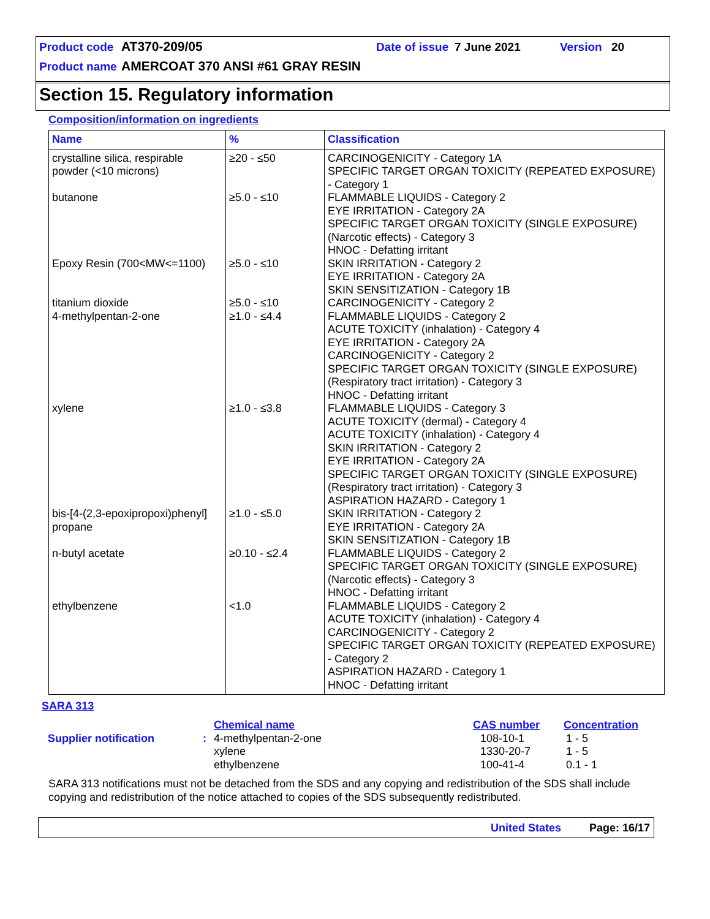Product code AT370-209/05 Date of issue 7 June 2021 Version 20
Product name AMERCOAT 370 ANSI #61 GRAY RESIN
Section 15. Regulatory information
Composition/information on ingredients
| Name | % | Classification |
| --- | --- | --- |
| crystalline silica, respirable powder (<10 microns) | ≥20 - ≤50 | CARCINOGENICITY - Category 1A SPECIFIC TARGET ORGAN TOXICITY (REPEATED EXPOSURE) - Category 1 |
| butanone | ≥5.0 - ≤10 | FLAMMABLE LIQUIDS - Category 2 EYE IRRITATION - Category 2A SPECIFIC TARGET ORGAN TOXICITY (SINGLE EXPOSURE) (Narcotic effects) - Category 3 HNOC - Defatting irritant |
| Epoxy Resin (700<MW<=1100) | ≥5.0 - ≤10 | SKIN IRRITATION - Category 2 EYE IRRITATION - Category 2A SKIN SENSITIZATION - Category 1B |
| titanium dioxide | ≥5.0 - ≤10 | CARCINOGENICITY - Category 2 |
| 4-methylpentan-2-one | ≥1.0 - ≤4.4 | FLAMMABLE LIQUIDS - Category 2 ACUTE TOXICITY (inhalation) - Category 4 EYE IRRITATION - Category 2A CARCINOGENICITY - Category 2 SPECIFIC TARGET ORGAN TOXICITY (SINGLE EXPOSURE) (Respiratory tract irritation) - Category 3 HNOC - Defatting irritant |
| xylene | ≥1.0 - ≤3.8 | FLAMMABLE LIQUIDS - Category 3 ACUTE TOXICITY (dermal) - Category 4 ACUTE TOXICITY (inhalation) - Category 4 SKIN IRRITATION - Category 2 EYE IRRITATION - Category 2A SPECIFIC TARGET ORGAN TOXICITY (SINGLE EXPOSURE) (Respiratory tract irritation) - Category 3 ASPIRATION HAZARD - Category 1 |
| bis-[4-(2,3-epoxipropoxi)phenyl] propane | ≥1.0 - ≤5.0 | SKIN IRRITATION - Category 2 EYE IRRITATION - Category 2A SKIN SENSITIZATION - Category 1B |
| n-butyl acetate | ≥0.10 - ≤2.4 | FLAMMABLE LIQUIDS - Category 2 SPECIFIC TARGET ORGAN TOXICITY (SINGLE EXPOSURE) (Narcotic effects) - Category 3 HNOC - Defatting irritant |
| ethylbenzene | <1.0 | FLAMMABLE LIQUIDS - Category 2 ACUTE TOXICITY (inhalation) - Category 4 CARCINOGENICITY - Category 2 SPECIFIC TARGET ORGAN TOXICITY (REPEATED EXPOSURE) - Category 2 ASPIRATION HAZARD - Category 1 HNOC - Defatting irritant |
SARA 313
| | | Chemical name | CAS number | Concentration |
| --- | --- | --- | --- | --- |
| Supplier notification | : | 4-methylpentan-2-one xylene ethylbenzene | 108-10-1 1330-20-7 100-41-4 | 1 - 5 1 - 5 0.1 - 1 |
SARA 313 notifications must not be detached from the SDS and any copying and redistribution of the SDS shall include copying and redistribution of the notice attached to copies of the SDS subsequently redistributed.
United States Page: 16/17